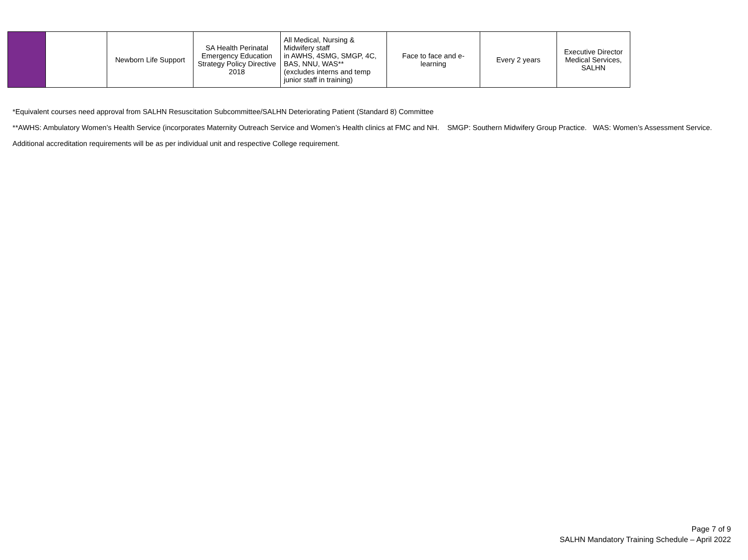| | | Newborn Life Support | SA Health Perinatal Emergency Education Strategy Policy Directive 2018 | All Medical, Nursing & Midwifery staff in AWHS, 4SMG, SMGP, 4C, BAS, NNU, WAS** (excludes interns and temp junior staff in training) | Face to face and e-learning | Every 2 years | Executive Director Medical Services, SALHN |
*Equivalent courses need approval from SALHN Resuscitation Subcommittee/SALHN Deteriorating Patient (Standard 8) Committee
**AWHS: Ambulatory Women’s Health Service (incorporates Maternity Outreach Service and Women’s Health clinics at FMC and NH. SMGP: Southern Midwifery Group Practice. WAS: Women’s Assessment Service.
Additional accreditation requirements will be as per individual unit and respective College requirement.
Page 7 of 9
SALHN Mandatory Training Schedule – April 2022